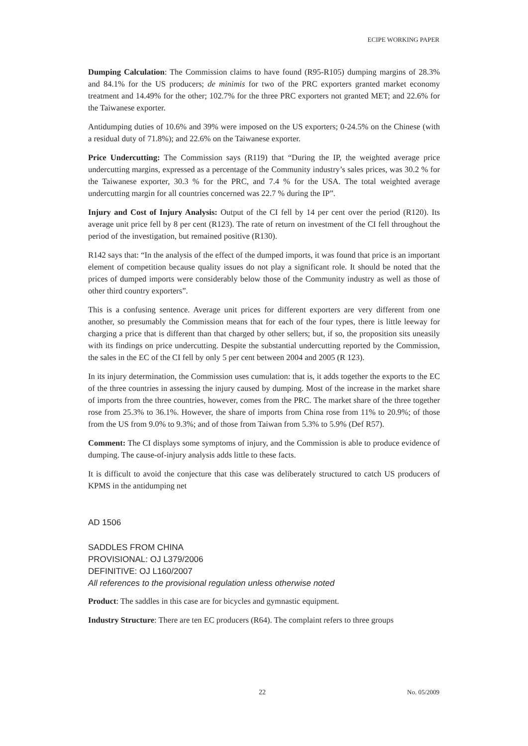ECIPE WORKING PAPER
Dumping Calculation: The Commission claims to have found (R95-R105) dumping margins of 28.3% and 84.1% for the US producers; de minimis for two of the PRC exporters granted market economy treatment and 14.49% for the other; 102.7% for the three PRC exporters not granted MET; and 22.6% for the Taiwanese exporter.
Antidumping duties of 10.6% and 39% were imposed on the US exporters; 0-24.5% on the Chinese (with a residual duty of 71.8%); and 22.6% on the Taiwanese exporter.
Price Undercutting: The Commission says (R119) that “During the IP, the weighted average price undercutting margins, expressed as a percentage of the Community industry’s sales prices, was 30.2 % for the Taiwanese exporter, 30.3 % for the PRC, and 7.4 % for the USA. The total weighted average undercutting margin for all countries concerned was 22.7 % during the IP”.
Injury and Cost of Injury Analysis: Output of the CI fell by 14 per cent over the period (R120). Its average unit price fell by 8 per cent (R123). The rate of return on investment of the CI fell throughout the period of the investigation, but remained positive (R130).
R142 says that: “In the analysis of the effect of the dumped imports, it was found that price is an important element of competition because quality issues do not play a significant role. It should be noted that the prices of dumped imports were considerably below those of the Community industry as well as those of other third country exporters”.
This is a confusing sentence. Average unit prices for different exporters are very different from one another, so presumably the Commission means that for each of the four types, there is little leeway for charging a price that is different than that charged by other sellers; but, if so, the proposition sits uneasily with its findings on price undercutting. Despite the substantial undercutting reported by the Commission, the sales in the EC of the CI fell by only 5 per cent between 2004 and 2005 (R 123).
In its injury determination, the Commission uses cumulation: that is, it adds together the exports to the EC of the three countries in assessing the injury caused by dumping. Most of the increase in the market share of imports from the three countries, however, comes from the PRC. The market share of the three together rose from 25.3% to 36.1%. However, the share of imports from China rose from 11% to 20.9%; of those from the US from 9.0% to 9.3%; and of those from Taiwan from 5.3% to 5.9% (Def R57).
Comment: The CI displays some symptoms of injury, and the Commission is able to produce evidence of dumping. The cause-of-injury analysis adds little to these facts.
It is difficult to avoid the conjecture that this case was deliberately structured to catch US producers of KPMS in the antidumping net
AD 1506
SADDLES FROM CHINA
PROVISIONAL: OJ L379/2006
DEFINITIVE: OJ L160/2007
All references to the provisional regulation unless otherwise noted
Product: The saddles in this case are for bicycles and gymnastic equipment.
Industry Structure: There are ten EC producers (R64). The complaint refers to three groups
22 No. 05/2009